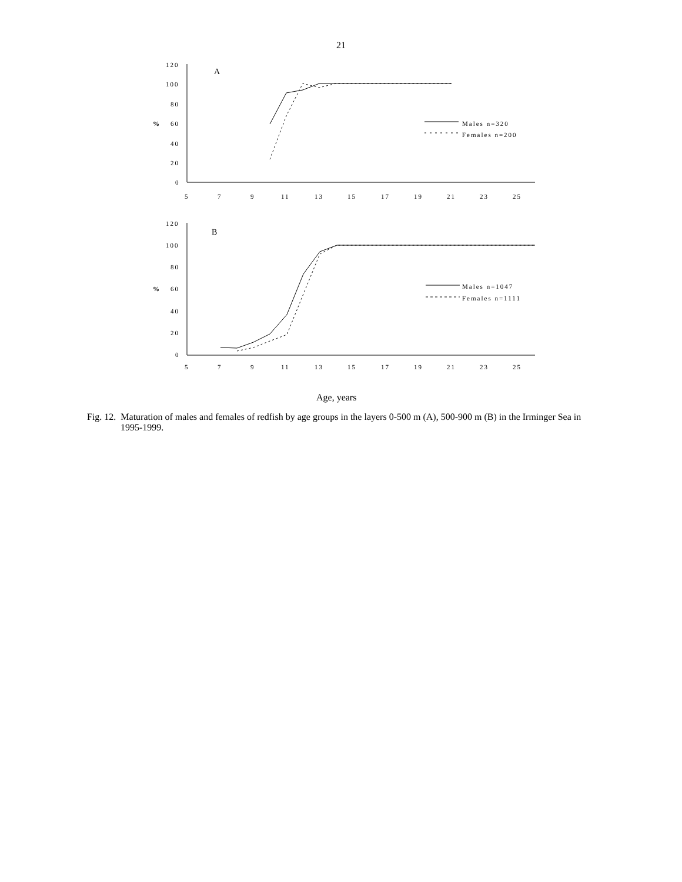21
120
100
80
60
40
20
0
%
A
5
7
9
11
13
15
17
19
21
23
25
Males n=320
Females n=200
120
100
80
60
40
20
0
%
B
5
7
9
11
13
15
17
19
21
23
25
Males n=1047
Females n=1111
Age, years
Fig. 12. Maturation of males and females of redfish by age groups in the layers 0-500 m (A), 500-900 m (B) in the Irminger Sea in 1995-1999.